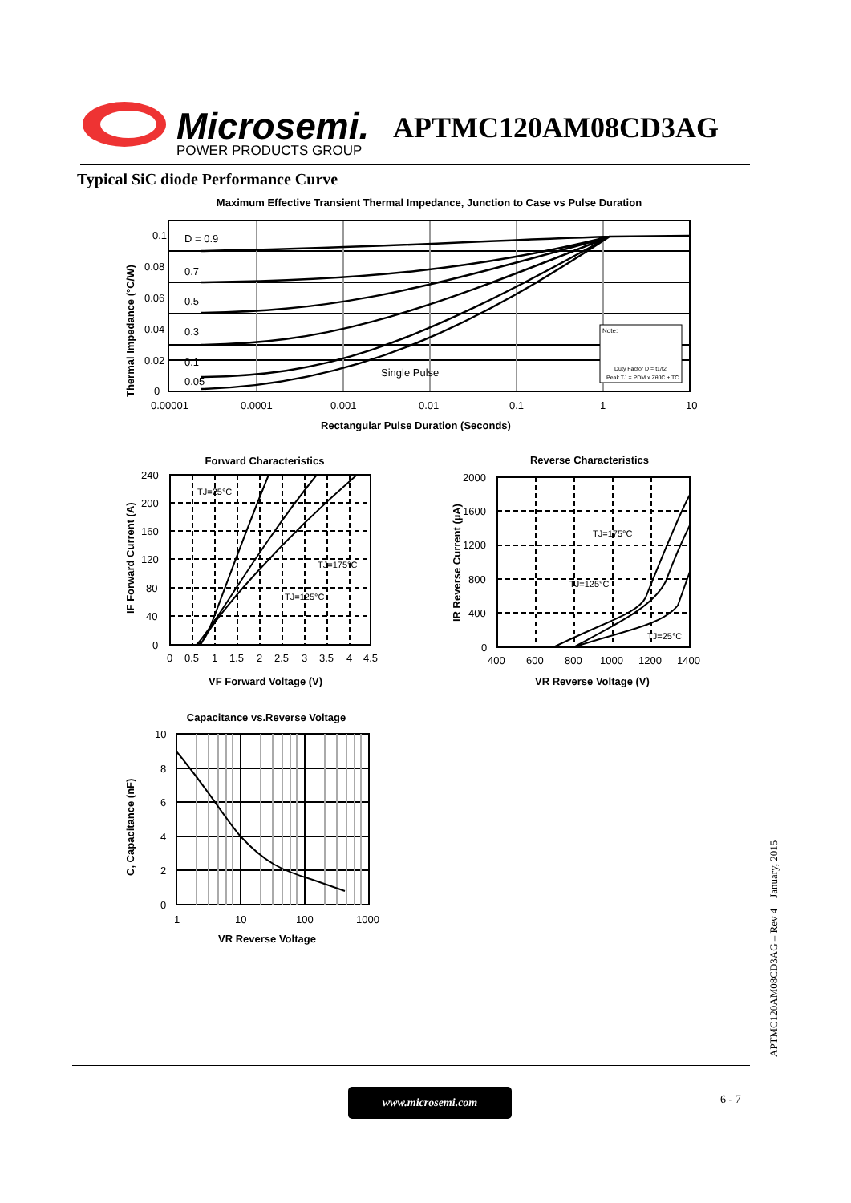Microsemi.
POWER PRODUCTS GROUP
APTMC120AM08CD3AG
Typical SiC diode Performance Curve
Maximum Effective Transient Thermal Impedance, Junction to Case vs Pulse Duration
0.1
0.08
0.06
0.04
0.02
0
D = 0.9
0.7
0.5
0.3
0.1
0.05
Single Pulse
0.00001
0.0001
0.001
0.01
0.1
1
10
Rectangular Pulse Duration (Seconds)
Thermal Impedance (°C/W)
Note:
Duty Factor D = t1/t2
Peak TJ = PDM x ZθJC + TC
Forward Characteristics
240
200
160
120
80
40
0
0
0.5
1
1.5
2
2.5
3
3.5
4
4.5
TJ=25°C
TJ=175°C
TJ=125°C
VF Forward Voltage (V)
IF Forward Current (A)
Reverse Characteristics
2000
1600
1200
800
400
0
400
600
800
1000
1200
1400
TJ=175°C
TJ=125°C
TJ=25°C
VR Reverse Voltage (V)
IR Reverse Current (µA)
Capacitance vs.Reverse Voltage
10
8
6
4
2
0
1
10
100
1000
VR Reverse Voltage
C, Capacitance (nF)
www.microsemi.com 6 - 7
APTMC120AM08CD3AG – Rev 4 January, 2015